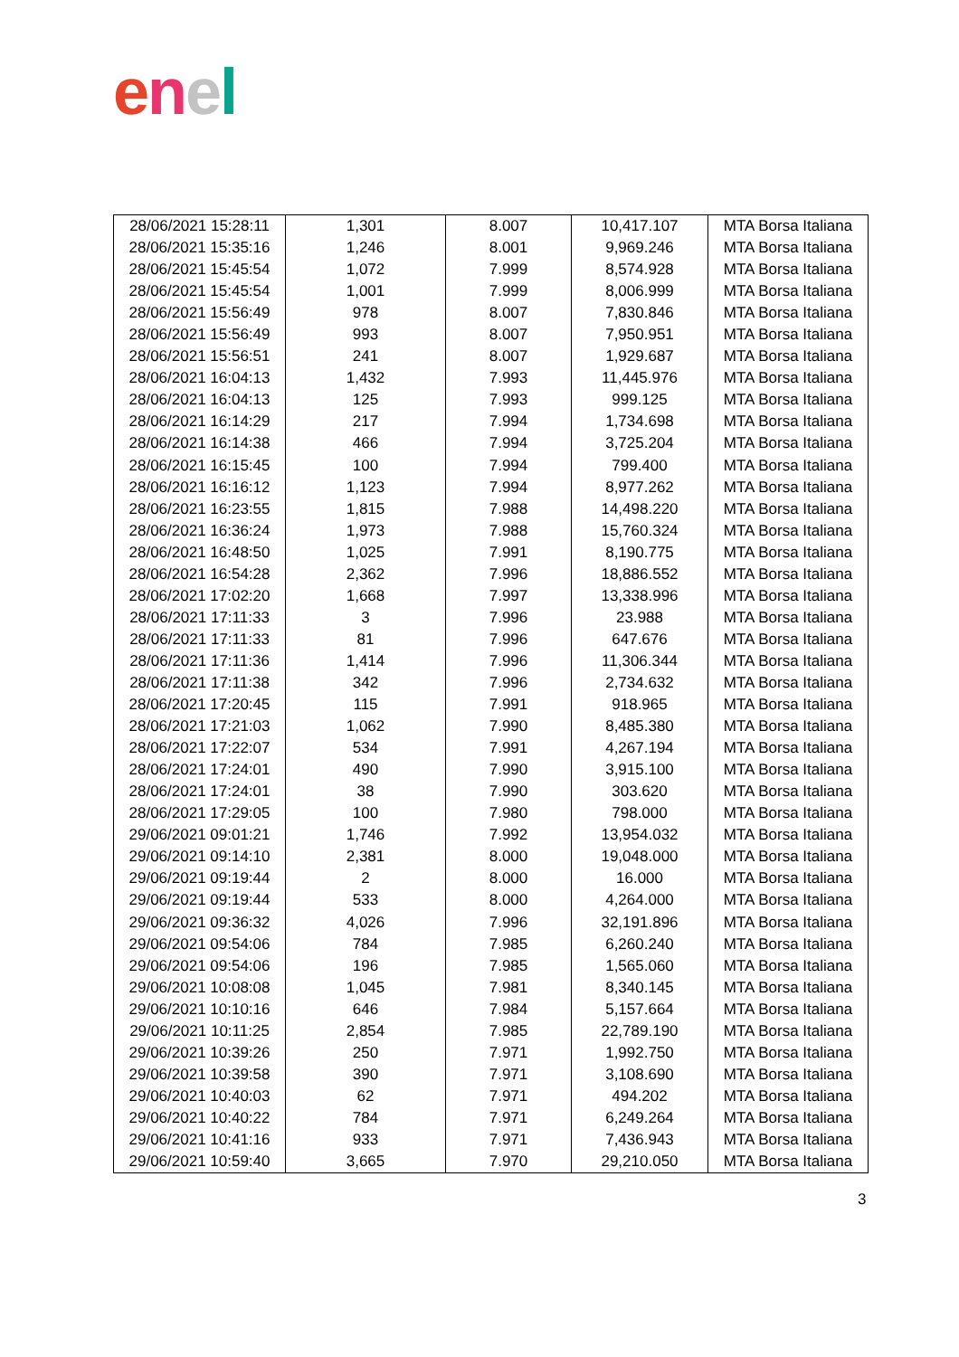enel
| 28/06/2021 15:28:11 | 1,301 | 8.007 | 10,417.107 | MTA Borsa Italiana |
| 28/06/2021 15:35:16 | 1,246 | 8.001 | 9,969.246 | MTA Borsa Italiana |
| 28/06/2021 15:45:54 | 1,072 | 7.999 | 8,574.928 | MTA Borsa Italiana |
| 28/06/2021 15:45:54 | 1,001 | 7.999 | 8,006.999 | MTA Borsa Italiana |
| 28/06/2021 15:56:49 | 978 | 8.007 | 7,830.846 | MTA Borsa Italiana |
| 28/06/2021 15:56:49 | 993 | 8.007 | 7,950.951 | MTA Borsa Italiana |
| 28/06/2021 15:56:51 | 241 | 8.007 | 1,929.687 | MTA Borsa Italiana |
| 28/06/2021 16:04:13 | 1,432 | 7.993 | 11,445.976 | MTA Borsa Italiana |
| 28/06/2021 16:04:13 | 125 | 7.993 | 999.125 | MTA Borsa Italiana |
| 28/06/2021 16:14:29 | 217 | 7.994 | 1,734.698 | MTA Borsa Italiana |
| 28/06/2021 16:14:38 | 466 | 7.994 | 3,725.204 | MTA Borsa Italiana |
| 28/06/2021 16:15:45 | 100 | 7.994 | 799.400 | MTA Borsa Italiana |
| 28/06/2021 16:16:12 | 1,123 | 7.994 | 8,977.262 | MTA Borsa Italiana |
| 28/06/2021 16:23:55 | 1,815 | 7.988 | 14,498.220 | MTA Borsa Italiana |
| 28/06/2021 16:36:24 | 1,973 | 7.988 | 15,760.324 | MTA Borsa Italiana |
| 28/06/2021 16:48:50 | 1,025 | 7.991 | 8,190.775 | MTA Borsa Italiana |
| 28/06/2021 16:54:28 | 2,362 | 7.996 | 18,886.552 | MTA Borsa Italiana |
| 28/06/2021 17:02:20 | 1,668 | 7.997 | 13,338.996 | MTA Borsa Italiana |
| 28/06/2021 17:11:33 | 3 | 7.996 | 23.988 | MTA Borsa Italiana |
| 28/06/2021 17:11:33 | 81 | 7.996 | 647.676 | MTA Borsa Italiana |
| 28/06/2021 17:11:36 | 1,414 | 7.996 | 11,306.344 | MTA Borsa Italiana |
| 28/06/2021 17:11:38 | 342 | 7.996 | 2,734.632 | MTA Borsa Italiana |
| 28/06/2021 17:20:45 | 115 | 7.991 | 918.965 | MTA Borsa Italiana |
| 28/06/2021 17:21:03 | 1,062 | 7.990 | 8,485.380 | MTA Borsa Italiana |
| 28/06/2021 17:22:07 | 534 | 7.991 | 4,267.194 | MTA Borsa Italiana |
| 28/06/2021 17:24:01 | 490 | 7.990 | 3,915.100 | MTA Borsa Italiana |
| 28/06/2021 17:24:01 | 38 | 7.990 | 303.620 | MTA Borsa Italiana |
| 28/06/2021 17:29:05 | 100 | 7.980 | 798.000 | MTA Borsa Italiana |
| 29/06/2021 09:01:21 | 1,746 | 7.992 | 13,954.032 | MTA Borsa Italiana |
| 29/06/2021 09:14:10 | 2,381 | 8.000 | 19,048.000 | MTA Borsa Italiana |
| 29/06/2021 09:19:44 | 2 | 8.000 | 16.000 | MTA Borsa Italiana |
| 29/06/2021 09:19:44 | 533 | 8.000 | 4,264.000 | MTA Borsa Italiana |
| 29/06/2021 09:36:32 | 4,026 | 7.996 | 32,191.896 | MTA Borsa Italiana |
| 29/06/2021 09:54:06 | 784 | 7.985 | 6,260.240 | MTA Borsa Italiana |
| 29/06/2021 09:54:06 | 196 | 7.985 | 1,565.060 | MTA Borsa Italiana |
| 29/06/2021 10:08:08 | 1,045 | 7.981 | 8,340.145 | MTA Borsa Italiana |
| 29/06/2021 10:10:16 | 646 | 7.984 | 5,157.664 | MTA Borsa Italiana |
| 29/06/2021 10:11:25 | 2,854 | 7.985 | 22,789.190 | MTA Borsa Italiana |
| 29/06/2021 10:39:26 | 250 | 7.971 | 1,992.750 | MTA Borsa Italiana |
| 29/06/2021 10:39:58 | 390 | 7.971 | 3,108.690 | MTA Borsa Italiana |
| 29/06/2021 10:40:03 | 62 | 7.971 | 494.202 | MTA Borsa Italiana |
| 29/06/2021 10:40:22 | 784 | 7.971 | 6,249.264 | MTA Borsa Italiana |
| 29/06/2021 10:41:16 | 933 | 7.971 | 7,436.943 | MTA Borsa Italiana |
| 29/06/2021 10:59:40 | 3,665 | 7.970 | 29,210.050 | MTA Borsa Italiana |
3